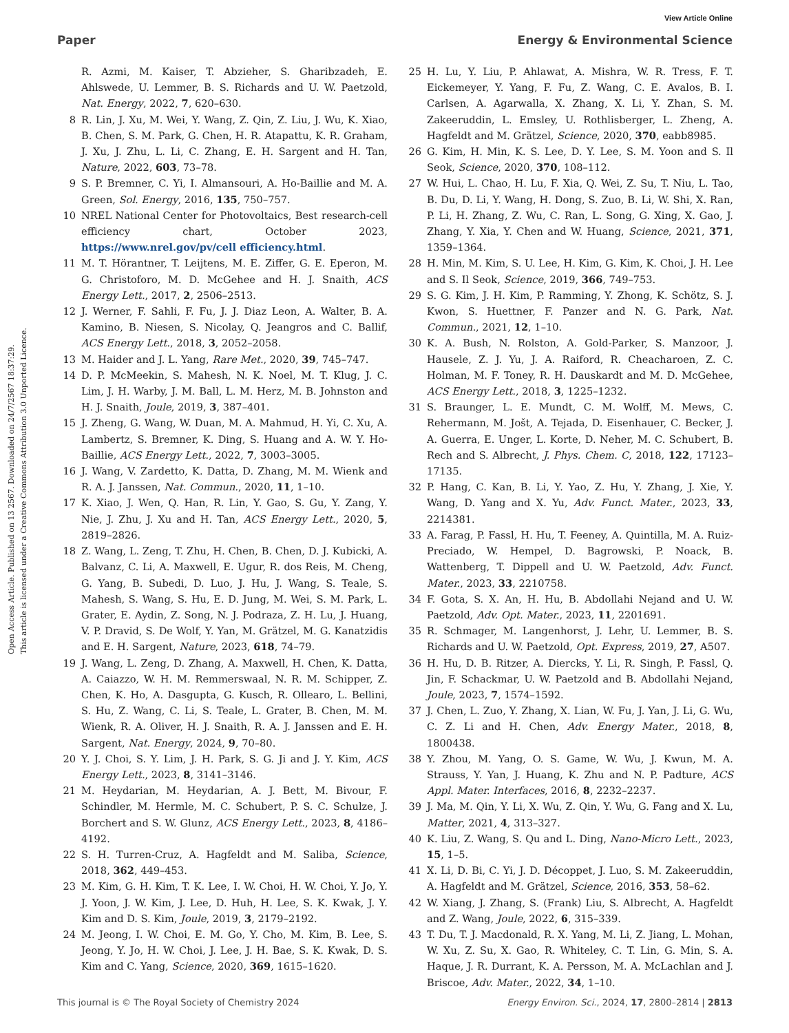View Article Online
Paper Energy & Environmental Science
Open Access Article. Published on 13 2567. Downloaded on 24/7/2567 18:37:29.
This article is licensed under a Creative Commons Attribution 3.0 Unported Licence.
R. Azmi, M. Kaiser, T. Abzieher, S. Gharibzadeh, E. Ahlswede, U. Lemmer, B. S. Richards and U. W. Paetzold, Nat. Energy, 2022, 7, 620–630.
8 R. Lin, J. Xu, M. Wei, Y. Wang, Z. Qin, Z. Liu, J. Wu, K. Xiao, B. Chen, S. M. Park, G. Chen, H. R. Atapattu, K. R. Graham, J. Xu, J. Zhu, L. Li, C. Zhang, E. H. Sargent and H. Tan, Nature, 2022, 603, 73–78.
9 S. P. Bremner, C. Yi, I. Almansouri, A. Ho-Baillie and M. A. Green, Sol. Energy, 2016, 135, 750–757.
10 NREL National Center for Photovoltaics, Best research-cell efficiency chart, October 2023, https://www.nrel.gov/pv/cell efficiency.html.
11 M. T. Hörantner, T. Leijtens, M. E. Ziffer, G. E. Eperon, M. G. Christoforo, M. D. McGehee and H. J. Snaith, ACS Energy Lett., 2017, 2, 2506–2513.
12 J. Werner, F. Sahli, F. Fu, J. J. Diaz Leon, A. Walter, B. A. Kamino, B. Niesen, S. Nicolay, Q. Jeangros and C. Ballif, ACS Energy Lett., 2018, 3, 2052–2058.
13 M. Haider and J. L. Yang, Rare Met., 2020, 39, 745–747.
14 D. P. McMeekin, S. Mahesh, N. K. Noel, M. T. Klug, J. C. Lim, J. H. Warby, J. M. Ball, L. M. Herz, M. B. Johnston and H. J. Snaith, Joule, 2019, 3, 387–401.
15 J. Zheng, G. Wang, W. Duan, M. A. Mahmud, H. Yi, C. Xu, A. Lambertz, S. Bremner, K. Ding, S. Huang and A. W. Y. Ho-Baillie, ACS Energy Lett., 2022, 7, 3003–3005.
16 J. Wang, V. Zardetto, K. Datta, D. Zhang, M. M. Wienk and R. A. J. Janssen, Nat. Commun., 2020, 11, 1–10.
17 K. Xiao, J. Wen, Q. Han, R. Lin, Y. Gao, S. Gu, Y. Zang, Y. Nie, J. Zhu, J. Xu and H. Tan, ACS Energy Lett., 2020, 5, 2819–2826.
18 Z. Wang, L. Zeng, T. Zhu, H. Chen, B. Chen, D. J. Kubicki, A. Balvanz, C. Li, A. Maxwell, E. Ugur, R. dos Reis, M. Cheng, G. Yang, B. Subedi, D. Luo, J. Hu, J. Wang, S. Teale, S. Mahesh, S. Wang, S. Hu, E. D. Jung, M. Wei, S. M. Park, L. Grater, E. Aydin, Z. Song, N. J. Podraza, Z. H. Lu, J. Huang, V. P. Dravid, S. De Wolf, Y. Yan, M. Grätzel, M. G. Kanatzidis and E. H. Sargent, Nature, 2023, 618, 74–79.
19 J. Wang, L. Zeng, D. Zhang, A. Maxwell, H. Chen, K. Datta, A. Caiazzo, W. H. M. Remmerswaal, N. R. M. Schipper, Z. Chen, K. Ho, A. Dasgupta, G. Kusch, R. Ollearo, L. Bellini, S. Hu, Z. Wang, C. Li, S. Teale, L. Grater, B. Chen, M. M. Wienk, R. A. Oliver, H. J. Snaith, R. A. J. Janssen and E. H. Sargent, Nat. Energy, 2024, 9, 70–80.
20 Y. J. Choi, S. Y. Lim, J. H. Park, S. G. Ji and J. Y. Kim, ACS Energy Lett., 2023, 8, 3141–3146.
21 M. Heydarian, M. Heydarian, A. J. Bett, M. Bivour, F. Schindler, M. Hermle, M. C. Schubert, P. S. C. Schulze, J. Borchert and S. W. Glunz, ACS Energy Lett., 2023, 8, 4186–4192.
22 S. H. Turren-Cruz, A. Hagfeldt and M. Saliba, Science, 2018, 362, 449–453.
23 M. Kim, G. H. Kim, T. K. Lee, I. W. Choi, H. W. Choi, Y. Jo, Y. J. Yoon, J. W. Kim, J. Lee, D. Huh, H. Lee, S. K. Kwak, J. Y. Kim and D. S. Kim, Joule, 2019, 3, 2179–2192.
24 M. Jeong, I. W. Choi, E. M. Go, Y. Cho, M. Kim, B. Lee, S. Jeong, Y. Jo, H. W. Choi, J. Lee, J. H. Bae, S. K. Kwak, D. S. Kim and C. Yang, Science, 2020, 369, 1615–1620.
25 H. Lu, Y. Liu, P. Ahlawat, A. Mishra, W. R. Tress, F. T. Eickemeyer, Y. Yang, F. Fu, Z. Wang, C. E. Avalos, B. I. Carlsen, A. Agarwalla, X. Zhang, X. Li, Y. Zhan, S. M. Zakeeruddin, L. Emsley, U. Rothlisberger, L. Zheng, A. Hagfeldt and M. Grätzel, Science, 2020, 370, eabb8985.
26 G. Kim, H. Min, K. S. Lee, D. Y. Lee, S. M. Yoon and S. Il Seok, Science, 2020, 370, 108–112.
27 W. Hui, L. Chao, H. Lu, F. Xia, Q. Wei, Z. Su, T. Niu, L. Tao, B. Du, D. Li, Y. Wang, H. Dong, S. Zuo, B. Li, W. Shi, X. Ran, P. Li, H. Zhang, Z. Wu, C. Ran, L. Song, G. Xing, X. Gao, J. Zhang, Y. Xia, Y. Chen and W. Huang, Science, 2021, 371, 1359–1364.
28 H. Min, M. Kim, S. U. Lee, H. Kim, G. Kim, K. Choi, J. H. Lee and S. Il Seok, Science, 2019, 366, 749–753.
29 S. G. Kim, J. H. Kim, P. Ramming, Y. Zhong, K. Schötz, S. J. Kwon, S. Huettner, F. Panzer and N. G. Park, Nat. Commun., 2021, 12, 1–10.
30 K. A. Bush, N. Rolston, A. Gold-Parker, S. Manzoor, J. Hausele, Z. J. Yu, J. A. Raiford, R. Cheacharoen, Z. C. Holman, M. F. Toney, R. H. Dauskardt and M. D. McGehee, ACS Energy Lett., 2018, 3, 1225–1232.
31 S. Braunger, L. E. Mundt, C. M. Wolff, M. Mews, C. Rehermann, M. Jošt, A. Tejada, D. Eisenhauer, C. Becker, J. A. Guerra, E. Unger, L. Korte, D. Neher, M. C. Schubert, B. Rech and S. Albrecht, J. Phys. Chem. C, 2018, 122, 17123–17135.
32 P. Hang, C. Kan, B. Li, Y. Yao, Z. Hu, Y. Zhang, J. Xie, Y. Wang, D. Yang and X. Yu, Adv. Funct. Mater., 2023, 33, 2214381.
33 A. Farag, P. Fassl, H. Hu, T. Feeney, A. Quintilla, M. A. Ruiz-Preciado, W. Hempel, D. Bagrowski, P. Noack, B. Wattenberg, T. Dippell and U. W. Paetzold, Adv. Funct. Mater., 2023, 33, 2210758.
34 F. Gota, S. X. An, H. Hu, B. Abdollahi Nejand and U. W. Paetzold, Adv. Opt. Mater., 2023, 11, 2201691.
35 R. Schmager, M. Langenhorst, J. Lehr, U. Lemmer, B. S. Richards and U. W. Paetzold, Opt. Express, 2019, 27, A507.
36 H. Hu, D. B. Ritzer, A. Diercks, Y. Li, R. Singh, P. Fassl, Q. Jin, F. Schackmar, U. W. Paetzold and B. Abdollahi Nejand, Joule, 2023, 7, 1574–1592.
37 J. Chen, L. Zuo, Y. Zhang, X. Lian, W. Fu, J. Yan, J. Li, G. Wu, C. Z. Li and H. Chen, Adv. Energy Mater., 2018, 8, 1800438.
38 Y. Zhou, M. Yang, O. S. Game, W. Wu, J. Kwun, M. A. Strauss, Y. Yan, J. Huang, K. Zhu and N. P. Padture, ACS Appl. Mater. Interfaces, 2016, 8, 2232–2237.
39 J. Ma, M. Qin, Y. Li, X. Wu, Z. Qin, Y. Wu, G. Fang and X. Lu, Matter, 2021, 4, 313–327.
40 K. Liu, Z. Wang, S. Qu and L. Ding, Nano-Micro Lett., 2023, 15, 1–5.
41 X. Li, D. Bi, C. Yi, J. D. Décoppet, J. Luo, S. M. Zakeeruddin, A. Hagfeldt and M. Grätzel, Science, 2016, 353, 58–62.
42 W. Xiang, J. Zhang, S. (Frank) Liu, S. Albrecht, A. Hagfeldt and Z. Wang, Joule, 2022, 6, 315–339.
43 T. Du, T. J. Macdonald, R. X. Yang, M. Li, Z. Jiang, L. Mohan, W. Xu, Z. Su, X. Gao, R. Whiteley, C. T. Lin, G. Min, S. A. Haque, J. R. Durrant, K. A. Persson, M. A. McLachlan and J. Briscoe, Adv. Mater., 2022, 34, 1–10.
This journal is © The Royal Society of Chemistry 2024 Energy Environ. Sci., 2024, 17, 2800–2814 | 2813